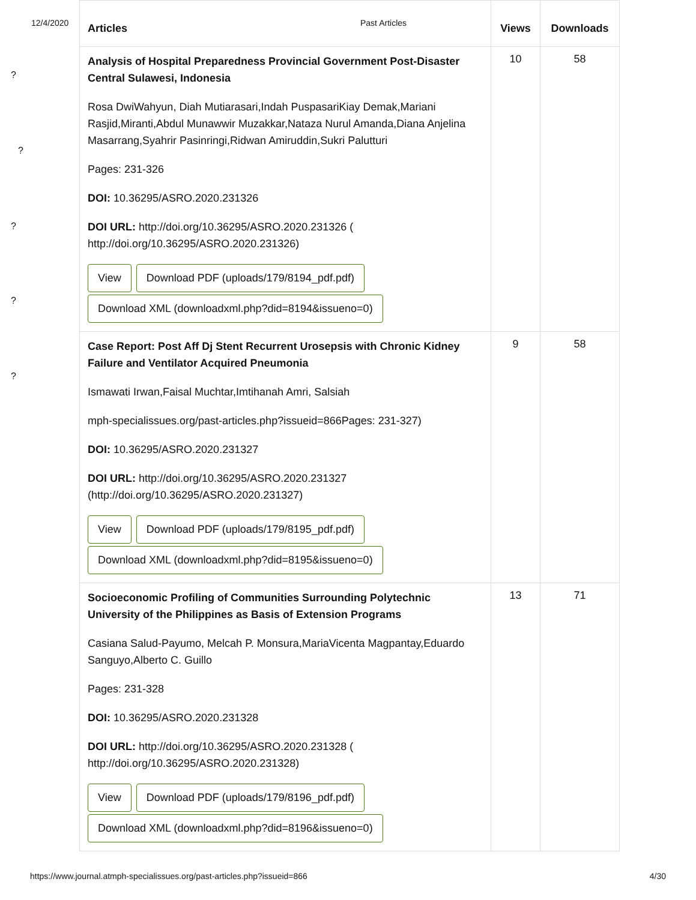12/4/2020 Past Articles
?
?
?
?
?
| Articles | Views | Downloads |
| --- | --- | --- |
| Analysis of Hospital Preparedness Provincial Government Post-Disaster Central Sulawesi, Indonesia Rosa DwiWahyun, Diah Mutiarasari,Indah PuspasariKiay Demak,Mariani Rasjid,Miranti,Abdul Munawwir Muzakkar,Nataza Nurul Amanda,Diana Anjelina Masarrang,Syahrir Pasinringi,Ridwan Amiruddin,Sukri Palutturi Pages: 231-326 DOI: 10.36295/ASRO.2020.231326 DOI URL: http://doi.org/10.36295/ASRO.2020.231326 ( http://doi.org/10.36295/ASRO.2020.231326) View Download PDF (uploads/179/8194_pdf.pdf) Download XML (downloadxml.php?did=8194&issueno=0) | 10 | 58 |
| Case Report: Post Aff Dj Stent Recurrent Urosepsis with Chronic Kidney Failure and Ventilator Acquired Pneumonia Ismawati Irwan,Faisal Muchtar,Imtihanah Amri, Salsiah mph-specialissues.org/past-articles.php?issueid=866Pages: 231-327) DOI: 10.36295/ASRO.2020.231327 DOI URL: http://doi.org/10.36295/ASRO.2020.231327 (http://doi.org/10.36295/ASRO.2020.231327) View Download PDF (uploads/179/8195_pdf.pdf) Download XML (downloadxml.php?did=8195&issueno=0) | 9 | 58 |
| Socioeconomic Profiling of Communities Surrounding Polytechnic University of the Philippines as Basis of Extension Programs Casiana Salud-Payumo, Melcah P. Monsura,MariaVicenta Magpantay,Eduardo Sanguyo,Alberto C. Guillo Pages: 231-328 DOI: 10.36295/ASRO.2020.231328 DOI URL: http://doi.org/10.36295/ASRO.2020.231328 ( http://doi.org/10.36295/ASRO.2020.231328) View Download PDF (uploads/179/8196_pdf.pdf) Download XML (downloadxml.php?did=8196&issueno=0) | 13 | 71 |
https://www.journal.atmph-specialissues.org/past-articles.php?issueid=866 4/30